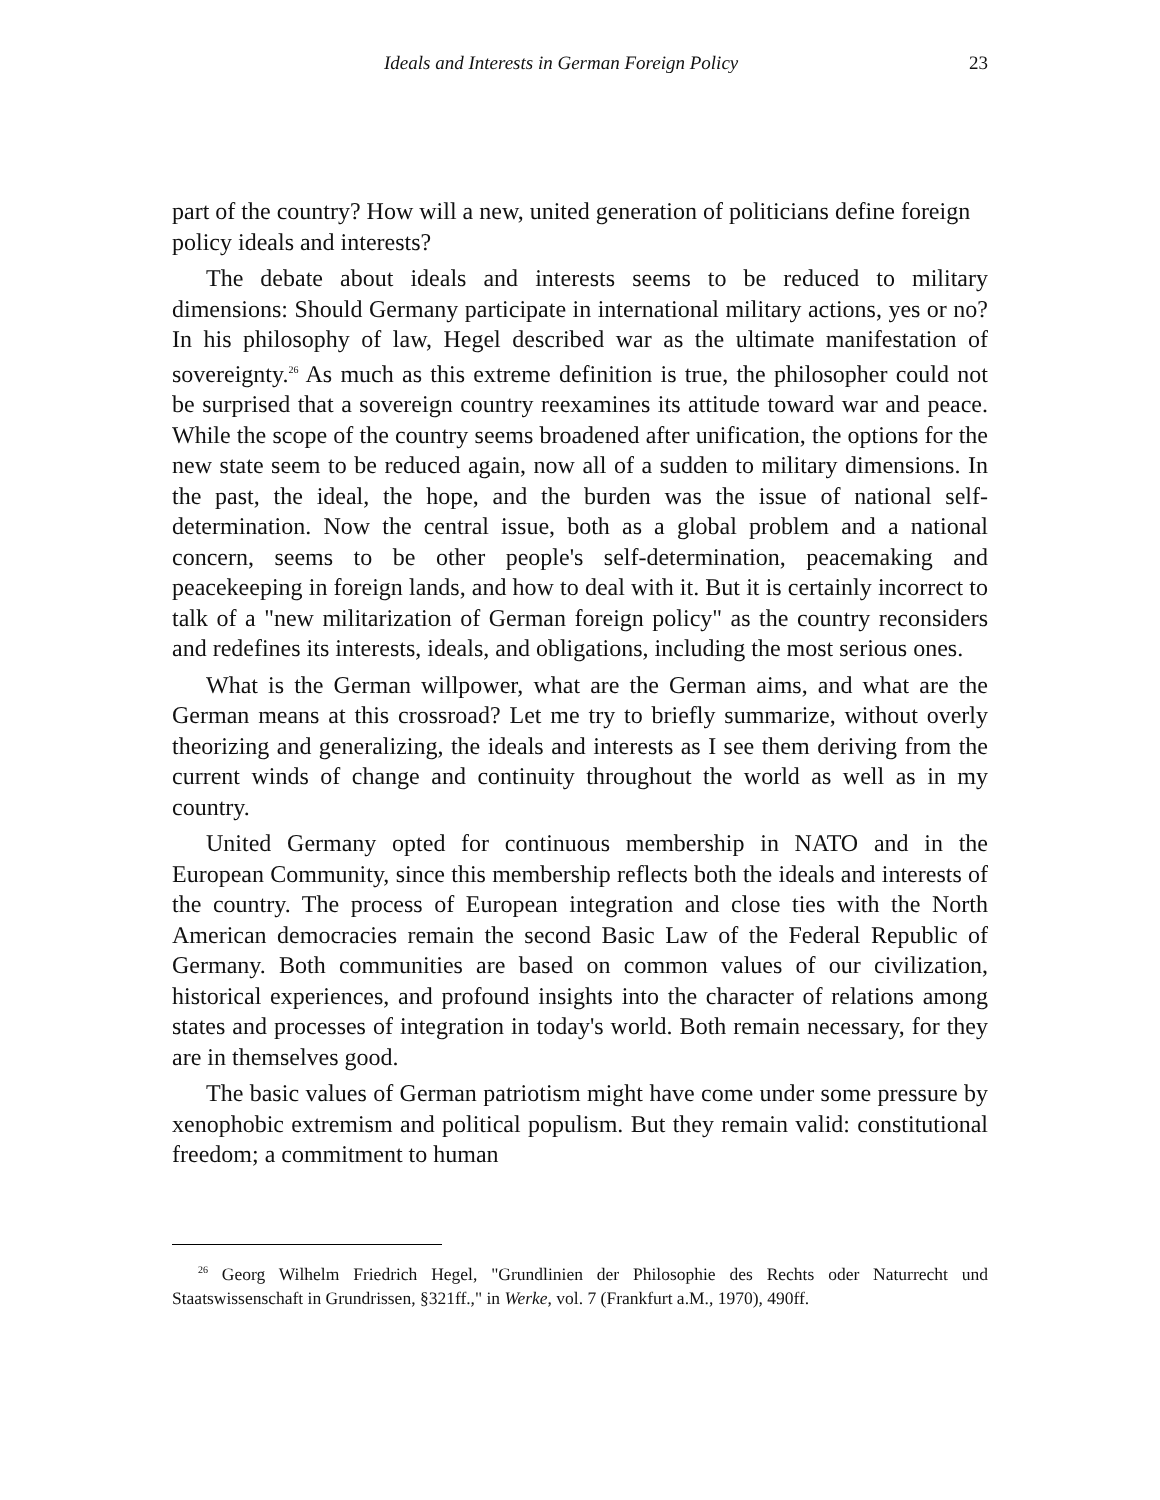Ideals and Interests in German Foreign Policy 23
part of the country? How will a new, united generation of politicians define foreign policy ideals and interests?
The debate about ideals and interests seems to be reduced to military dimensions: Should Germany participate in international military actions, yes or no? In his philosophy of law, Hegel described war as the ultimate manifestation of sovereignty.<sup>26</sup> As much as this extreme definition is true, the philosopher could not be surprised that a sovereign country reexamines its attitude toward war and peace. While the scope of the country seems broadened after unification, the options for the new state seem to be reduced again, now all of a sudden to military dimensions. In the past, the ideal, the hope, and the burden was the issue of national self-determination. Now the central issue, both as a global problem and a national concern, seems to be other people's self-determination, peacemaking and peacekeeping in foreign lands, and how to deal with it. But it is certainly incorrect to talk of a "new militarization of German foreign policy" as the country reconsiders and redefines its interests, ideals, and obligations, including the most serious ones.
What is the German willpower, what are the German aims, and what are the German means at this crossroad? Let me try to briefly summarize, without overly theorizing and generalizing, the ideals and interests as I see them deriving from the current winds of change and continuity throughout the world as well as in my country.
United Germany opted for continuous membership in NATO and in the European Community, since this membership reflects both the ideals and interests of the country. The process of European integration and close ties with the North American democracies remain the second Basic Law of the Federal Republic of Germany. Both communities are based on common values of our civilization, historical experiences, and profound insights into the character of relations among states and processes of integration in today's world. Both remain necessary, for they are in themselves good.
The basic values of German patriotism might have come under some pressure by xenophobic extremism and political populism. But they remain valid: constitutional freedom; a commitment to human
<sup>26</sup> Georg Wilhelm Friedrich Hegel, "Grundlinien der Philosophie des Rechts oder Naturrecht und Staatswissenschaft in Grundrissen, §321ff.," in Werke, vol. 7 (Frankfurt a.M., 1970), 490ff.